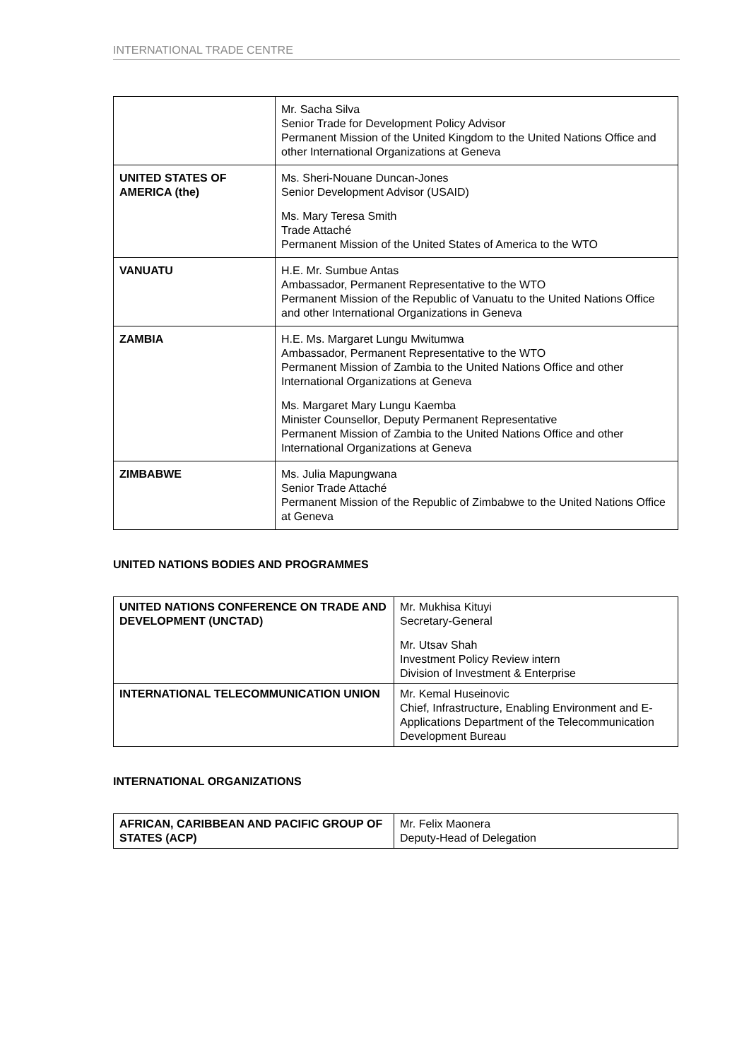INTERNATIONAL TRADE CENTRE
| | Mr. Sacha Silva Senior Trade for Development Policy Advisor Permanent Mission of the United Kingdom to the United Nations Office and other International Organizations at Geneva |
| UNITED STATES OF AMERICA (the) | Ms. Sheri-Nouane Duncan-Jones Senior Development Advisor (USAID) Ms. Mary Teresa Smith Trade Attaché Permanent Mission of the United States of America to the WTO |
| VANUATU | H.E. Mr. Sumbue Antas Ambassador, Permanent Representative to the WTO Permanent Mission of the Republic of Vanuatu to the United Nations Office and other International Organizations in Geneva |
| ZAMBIA | H.E. Ms. Margaret Lungu Mwitumwa Ambassador, Permanent Representative to the WTO Permanent Mission of Zambia to the United Nations Office and other International Organizations at Geneva Ms. Margaret Mary Lungu Kaemba Minister Counsellor, Deputy Permanent Representative Permanent Mission of Zambia to the United Nations Office and other International Organizations at Geneva |
| ZIMBABWE | Ms. Julia Mapungwana Senior Trade Attaché Permanent Mission of the Republic of Zimbabwe to the United Nations Office at Geneva |
UNITED NATIONS BODIES AND PROGRAMMES
| UNITED NATIONS CONFERENCE ON TRADE AND DEVELOPMENT (UNCTAD) | Mr. Mukhisa Kituyi Secretary-General Mr. Utsav Shah Investment Policy Review intern Division of Investment & Enterprise |
| INTERNATIONAL TELECOMMUNICATION UNION | Mr. Kemal Huseinovic Chief, Infrastructure, Enabling Environment and E-Applications Department of the Telecommunication Development Bureau |
INTERNATIONAL ORGANIZATIONS
| AFRICAN, CARIBBEAN AND PACIFIC GROUP OF STATES (ACP) | Mr. Felix Maonera Deputy-Head of Delegation |